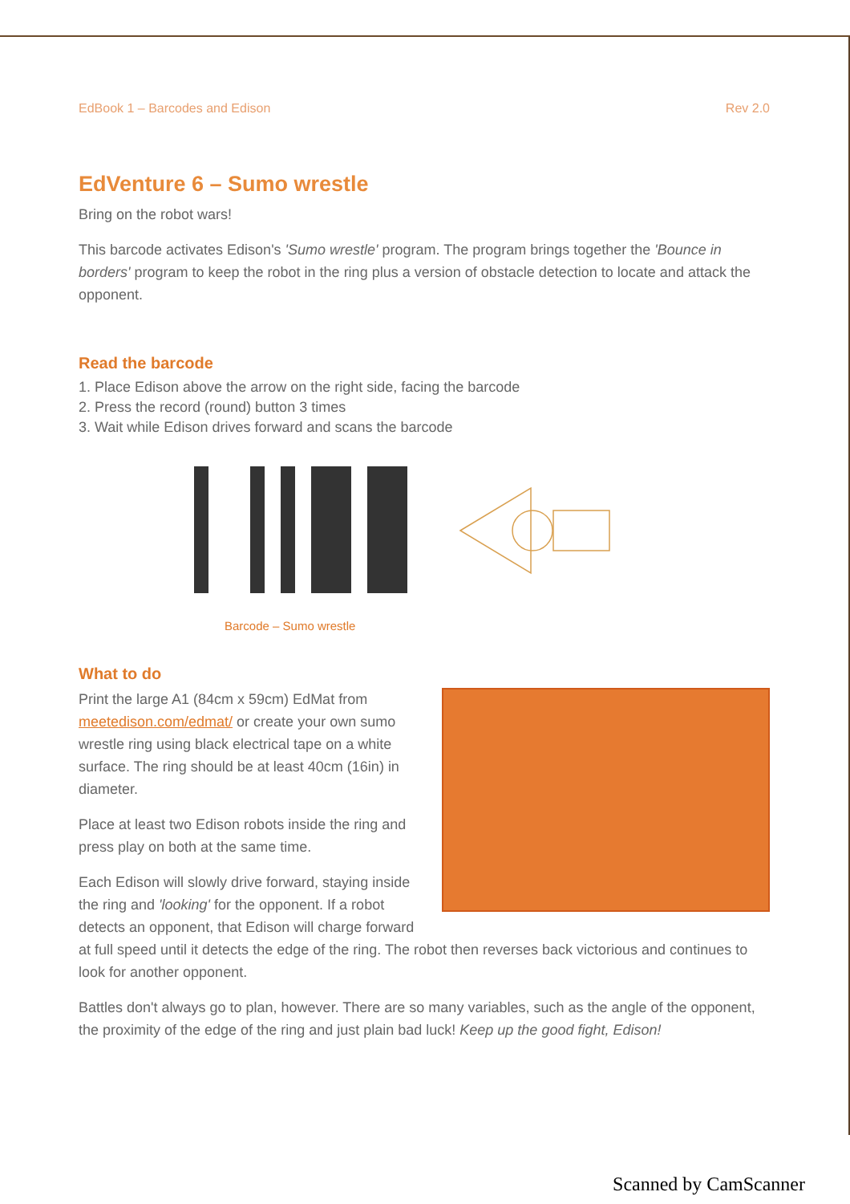EdBook 1 – Barcodes and Edison Rev 2.0
EdVenture 6 – Sumo wrestle
Bring on the robot wars!
This barcode activates Edison's 'Sumo wrestle' program. The program brings together the 'Bounce in borders' program to keep the robot in the ring plus a version of obstacle detection to locate and attack the opponent.
Read the barcode
1. Place Edison above the arrow on the right side, facing the barcode
2. Press the record (round) button 3 times
3. Wait while Edison drives forward and scans the barcode
Barcode – Sumo wrestle
What to do
Print the large A1 (84cm x 59cm) EdMat from meetedison.com/edmat/ or create your own sumo wrestle ring using black electrical tape on a white surface. The ring should be at least 40cm (16in) in diameter.
Place at least two Edison robots inside the ring and press play on both at the same time.
Each Edison will slowly drive forward, staying inside the ring and 'looking' for the opponent. If a robot detects an opponent, that Edison will charge forward at full speed until it detects the edge of the ring. The robot then reverses back victorious and continues to look for another opponent.
Battles don't always go to plan, however. There are so many variables, such as the angle of the opponent, the proximity of the edge of the ring and just plain bad luck! Keep up the good fight, Edison!
Scanned by CamScanner